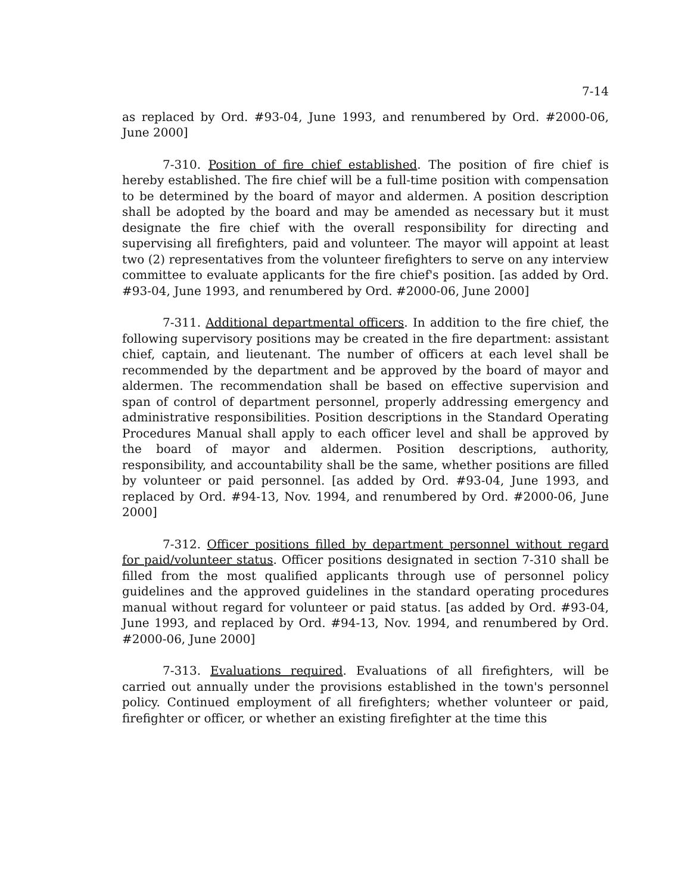7-14
as replaced by Ord. #93-04, June 1993, and renumbered by Ord. #2000-06, June 2000]
7-310. Position of fire chief established. The position of fire chief is hereby established. The fire chief will be a full-time position with compensation to be determined by the board of mayor and aldermen. A position description shall be adopted by the board and may be amended as necessary but it must designate the fire chief with the overall responsibility for directing and supervising all firefighters, paid and volunteer. The mayor will appoint at least two (2) representatives from the volunteer firefighters to serve on any interview committee to evaluate applicants for the fire chief's position. [as added by Ord. #93-04, June 1993, and renumbered by Ord. #2000-06, June 2000]
7-311. Additional departmental officers. In addition to the fire chief, the following supervisory positions may be created in the fire department: assistant chief, captain, and lieutenant. The number of officers at each level shall be recommended by the department and be approved by the board of mayor and aldermen. The recommendation shall be based on effective supervision and span of control of department personnel, properly addressing emergency and administrative responsibilities. Position descriptions in the Standard Operating Procedures Manual shall apply to each officer level and shall be approved by the board of mayor and aldermen. Position descriptions, authority, responsibility, and accountability shall be the same, whether positions are filled by volunteer or paid personnel. [as added by Ord. #93-04, June 1993, and replaced by Ord. #94-13, Nov. 1994, and renumbered by Ord. #2000-06, June 2000]
7-312. Officer positions filled by department personnel without regard for paid/volunteer status. Officer positions designated in section 7-310 shall be filled from the most qualified applicants through use of personnel policy guidelines and the approved guidelines in the standard operating procedures manual without regard for volunteer or paid status. [as added by Ord. #93-04, June 1993, and replaced by Ord. #94-13, Nov. 1994, and renumbered by Ord. #2000-06, June 2000]
7-313. Evaluations required. Evaluations of all firefighters, will be carried out annually under the provisions established in the town's personnel policy. Continued employment of all firefighters; whether volunteer or paid, firefighter or officer, or whether an existing firefighter at the time this